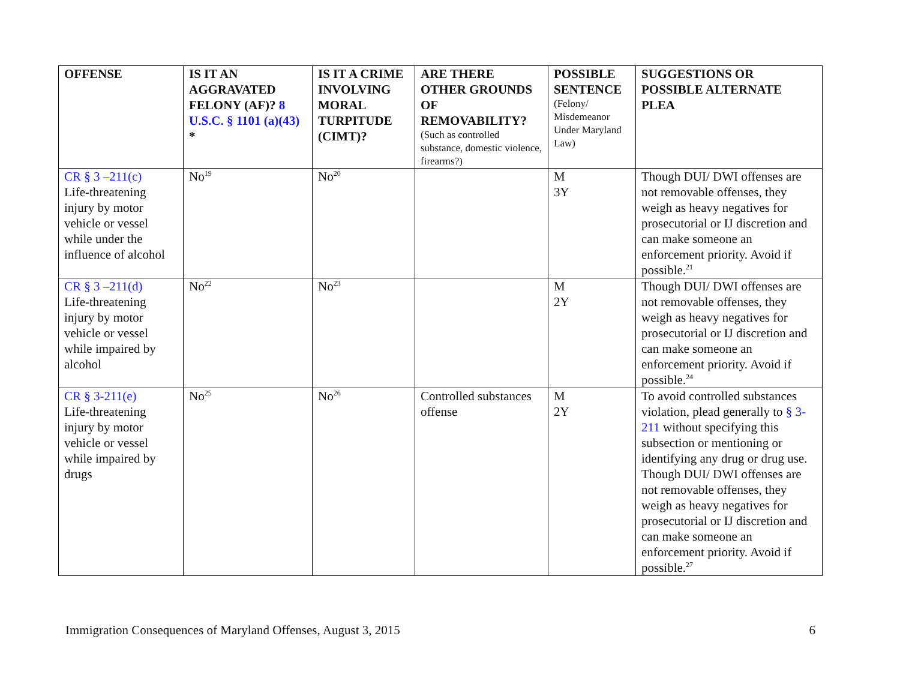| OFFENSE | IS IT AN AGGRAVATED FELONY (AF)? 8 U.S.C. § 1101 (a)(43) * | IS IT A CRIME INVOLVING MORAL TURPITUDE (CIMT)? | ARE THERE OTHER GROUNDS OF REMOVABILITY? (Such as controlled substance, domestic violence, firearms?) | POSSIBLE SENTENCE (Felony/ Misdemeanor Under Maryland Law) | SUGGESTIONS OR POSSIBLE ALTERNATE PLEA |
| --- | --- | --- | --- | --- | --- |
| CR § 3 –211(c) Life-threatening injury by motor vehicle or vessel while under the influence of alcohol | No<sup>19</sup> | No<sup>20</sup> | | M 3Y | Though DUI/ DWI offenses are not removable offenses, they weigh as heavy negatives for prosecutorial or IJ discretion and can make someone an enforcement priority. Avoid if possible.<sup>21</sup> |
| CR § 3 –211(d) Life-threatening injury by motor vehicle or vessel while impaired by alcohol | No<sup>22</sup> | No<sup>23</sup> | | M 2Y | Though DUI/ DWI offenses are not removable offenses, they weigh as heavy negatives for prosecutorial or IJ discretion and can make someone an enforcement priority. Avoid if possible.<sup>24</sup> |
| CR § 3-211(e) Life-threatening injury by motor vehicle or vessel while impaired by drugs | No<sup>25</sup> | No<sup>26</sup> | Controlled substances offense | M 2Y | To avoid controlled substances violation, plead generally to § 3-211 without specifying this subsection or mentioning or identifying any drug or drug use. Though DUI/ DWI offenses are not removable offenses, they weigh as heavy negatives for prosecutorial or IJ discretion and can make someone an enforcement priority. Avoid if possible.<sup>27</sup> |
Immigration Consequences of Maryland Offenses, August 3, 2015 6